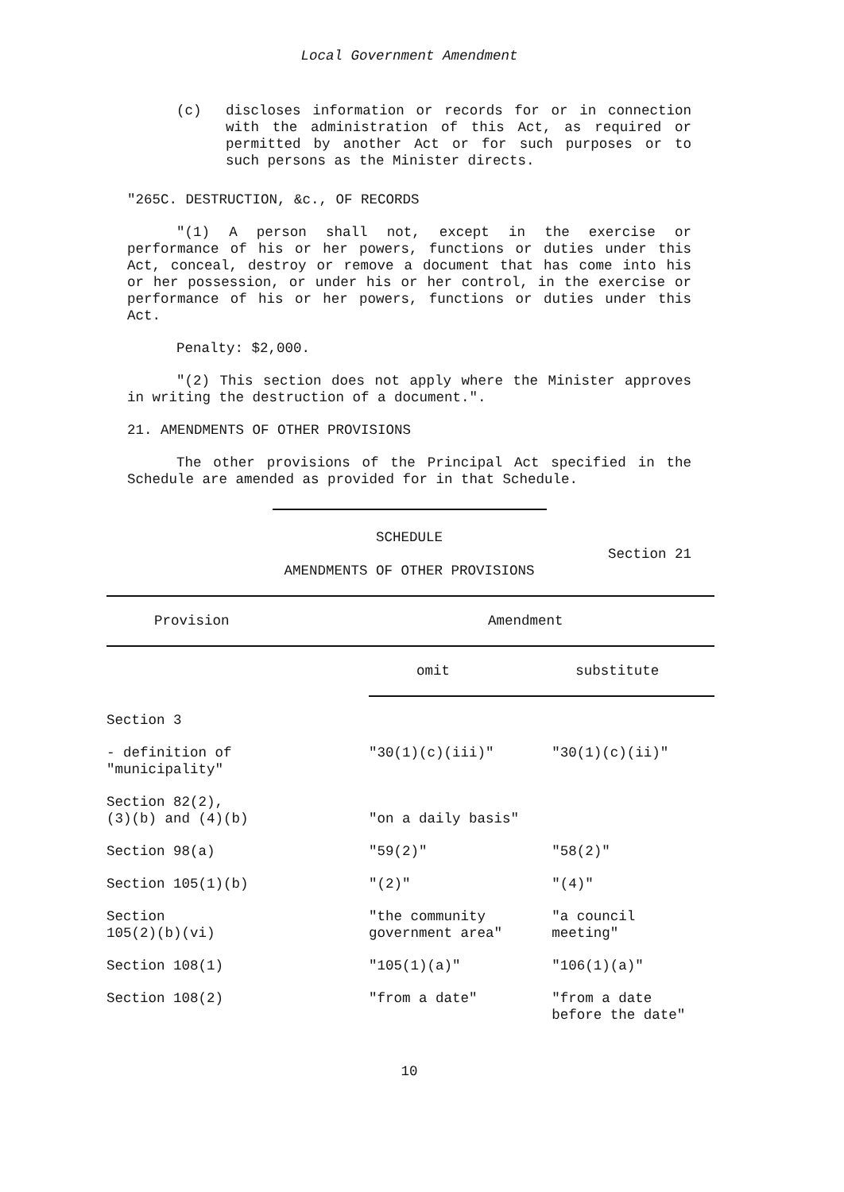Local Government Amendment
(c) discloses information or records for or in connection with the administration of this Act, as required or permitted by another Act or for such purposes or to such persons as the Minister directs.
"265C. DESTRUCTION, &c., OF RECORDS
"(1) A person shall not, except in the exercise or performance of his or her powers, functions or duties under this Act, conceal, destroy or remove a document that has come into his or her possession, or under his or her control, in the exercise or performance of his or her powers, functions or duties under this Act.
Penalty: $2,000.
"(2) This section does not apply where the Minister approves in writing the destruction of a document.".
21. AMENDMENTS OF OTHER PROVISIONS
The other provisions of the Principal Act specified in the Schedule are amended as provided for in that Schedule.
SCHEDULE
Section 21
AMENDMENTS OF OTHER PROVISIONS
| Provision | Amendment | |
| --- | --- | --- |
| | omit | substitute |
| Section 3 | | |
| - definition of "municipality" | "30(1)(c)(iii)" | "30(1)(c)(ii)" |
| Section 82(2), (3)(b) and (4)(b) | "on a daily basis" | |
| Section 98(a) | "59(2)" | "58(2)" |
| Section 105(1)(b) | "(2)" | "(4)" |
| Section 105(2)(b)(vi) | "the community government area" | "a council meeting" |
| Section 108(1) | "105(1)(a)" | "106(1)(a)" |
| Section 108(2) | "from a date" | "from a date before the date" |
10